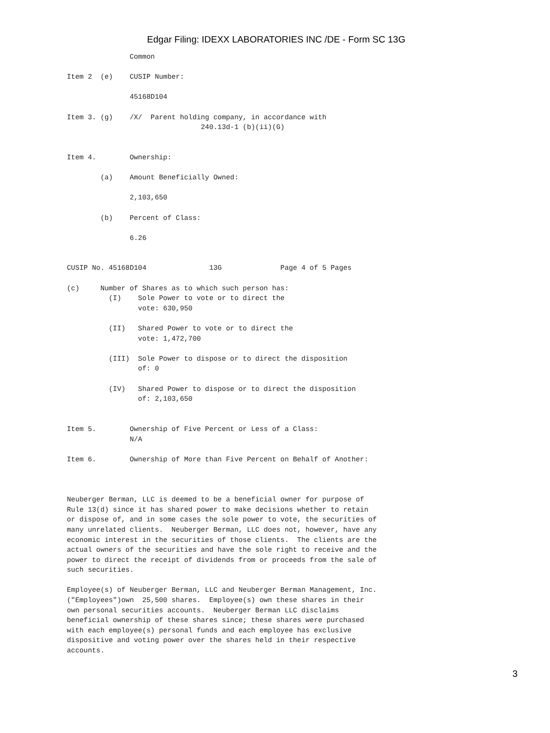Edgar Filing: IDEXX LABORATORIES INC /DE - Form SC 13G
               Common

Item 2  (e)    CUSIP Number:

               45168D104

Item 3. (g)    /X/  Parent holding company, in accordance with
                                240.13d-1 (b)(ii)(G)


Item 4.        Ownership:

        (a)    Amount Beneficially Owned:

               2,103,650

        (b)    Percent of Class:

               6.26


CUSIP No. 45168D104               13G              Page 4 of 5 Pages

(c)     Number of Shares as to which such person has:
          (I)    Sole Power to vote or to direct the
                 vote: 630,950

          (II)   Shared Power to vote or to direct the
                 vote: 1,472,700

          (III)  Sole Power to dispose or to direct the disposition
                 of: 0

          (IV)   Shared Power to dispose or to direct the disposition
                 of: 2,103,650


Item 5.        Ownership of Five Percent or Less of a Class:
               N/A

Item 6.        Ownership of More than Five Percent on Behalf of Another:



Neuberger Berman, LLC is deemed to be a beneficial owner for purpose of
Rule 13(d) since it has shared power to make decisions whether to retain
or dispose of, and in some cases the sole power to vote, the securities of
many unrelated clients.  Neuberger Berman, LLC does not, however, have any
economic interest in the securities of those clients.  The clients are the
actual owners of the securities and have the sole right to receive and the
power to direct the receipt of dividends from or proceeds from the sale of
such securities.

Employee(s) of Neuberger Berman, LLC and Neuberger Berman Management, Inc.
("Employees")own  25,500 shares.  Employee(s) own these shares in their
own personal securities accounts.  Neuberger Berman LLC disclaims
beneficial ownership of these shares since; these shares were purchased
with each employee(s) personal funds and each employee has exclusive
dispositive and voting power over the shares held in their respective
accounts.
3